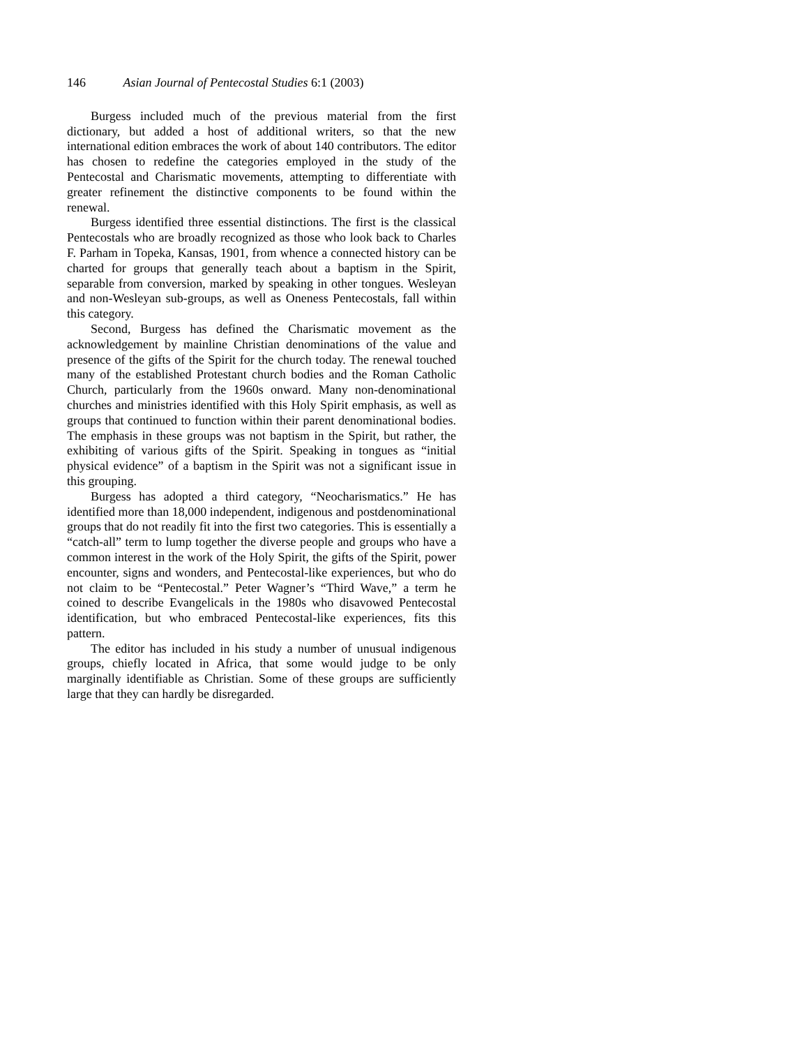146 Asian Journal of Pentecostal Studies 6:1 (2003)
Burgess included much of the previous material from the first dictionary, but added a host of additional writers, so that the new international edition embraces the work of about 140 contributors. The editor has chosen to redefine the categories employed in the study of the Pentecostal and Charismatic movements, attempting to differentiate with greater refinement the distinctive components to be found within the renewal.
Burgess identified three essential distinctions. The first is the classical Pentecostals who are broadly recognized as those who look back to Charles F. Parham in Topeka, Kansas, 1901, from whence a connected history can be charted for groups that generally teach about a baptism in the Spirit, separable from conversion, marked by speaking in other tongues. Wesleyan and non-Wesleyan sub-groups, as well as Oneness Pentecostals, fall within this category.
Second, Burgess has defined the Charismatic movement as the acknowledgement by mainline Christian denominations of the value and presence of the gifts of the Spirit for the church today. The renewal touched many of the established Protestant church bodies and the Roman Catholic Church, particularly from the 1960s onward. Many non-denominational churches and ministries identified with this Holy Spirit emphasis, as well as groups that continued to function within their parent denominational bodies. The emphasis in these groups was not baptism in the Spirit, but rather, the exhibiting of various gifts of the Spirit. Speaking in tongues as “initial physical evidence” of a baptism in the Spirit was not a significant issue in this grouping.
Burgess has adopted a third category, “Neocharismatics.” He has identified more than 18,000 independent, indigenous and postdenominational groups that do not readily fit into the first two categories. This is essentially a “catch-all” term to lump together the diverse people and groups who have a common interest in the work of the Holy Spirit, the gifts of the Spirit, power encounter, signs and wonders, and Pentecostal-like experiences, but who do not claim to be “Pentecostal.” Peter Wagner’s “Third Wave,” a term he coined to describe Evangelicals in the 1980s who disavowed Pentecostal identification, but who embraced Pentecostal-like experiences, fits this pattern.
The editor has included in his study a number of unusual indigenous groups, chiefly located in Africa, that some would judge to be only marginally identifiable as Christian. Some of these groups are sufficiently large that they can hardly be disregarded.